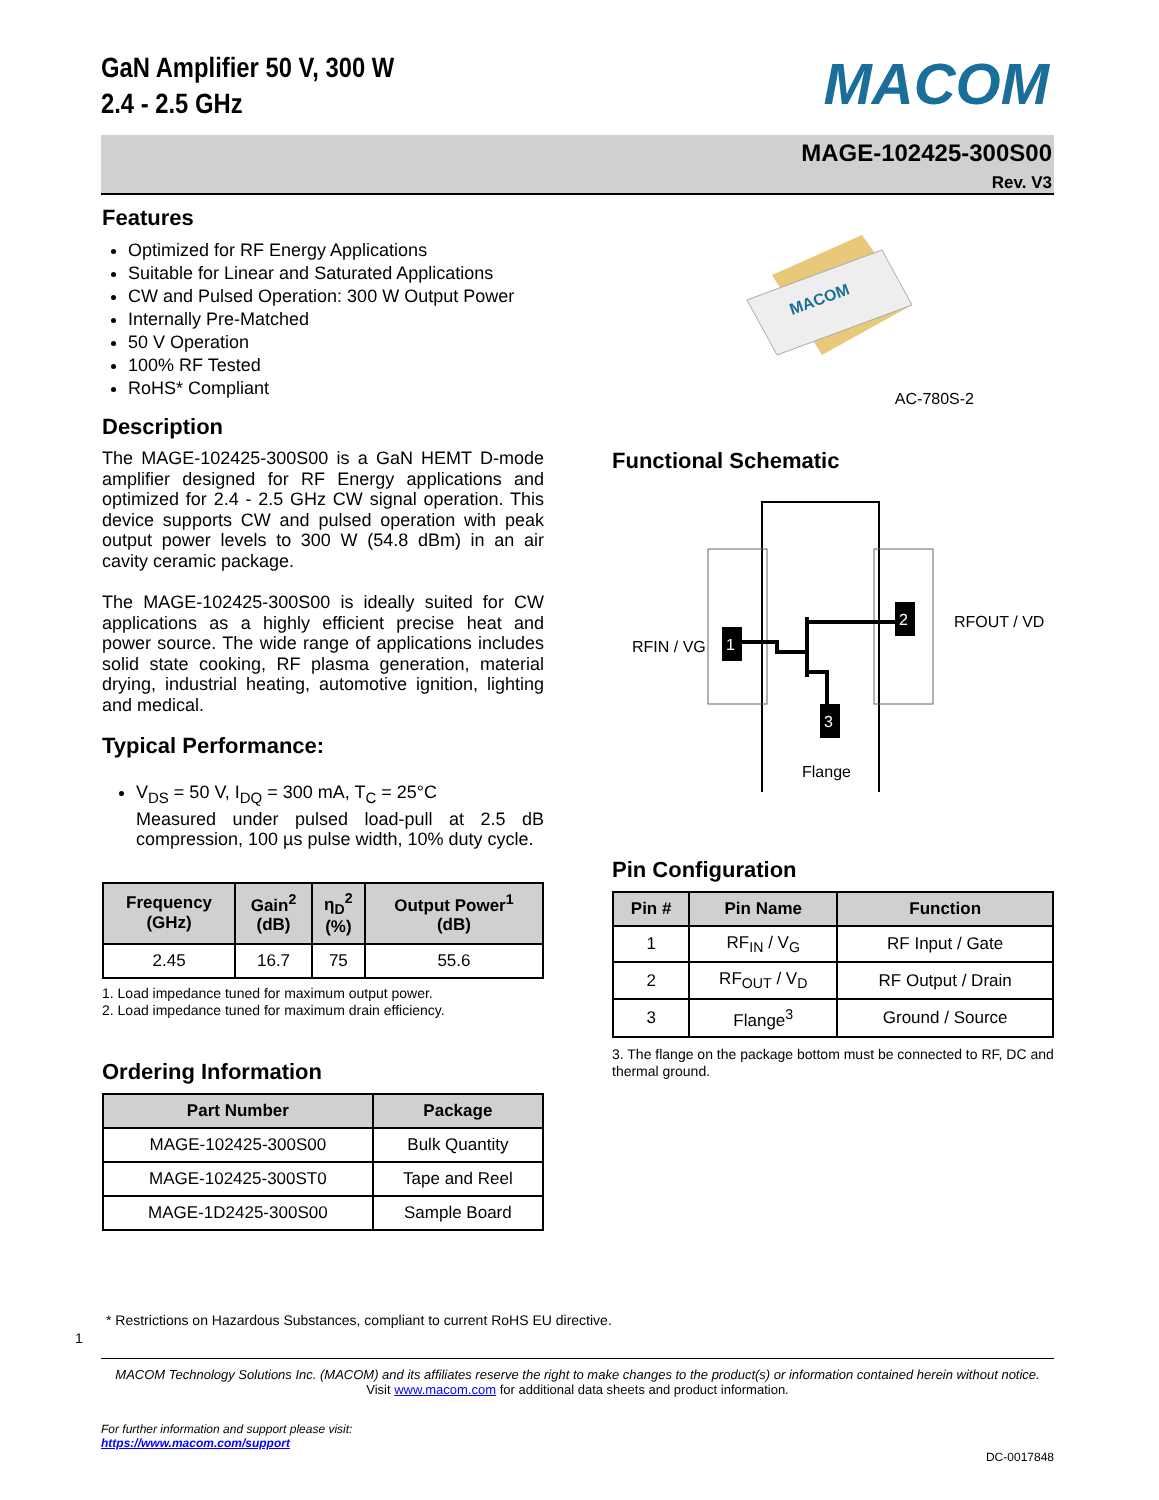GaN Amplifier 50 V, 300 W
2.4 - 2.5 GHz
MACOM
MAGE-102425-300S00
Rev. V3
Features
Optimized for RF Energy Applications
Suitable for Linear and Saturated Applications
CW and Pulsed Operation: 300 W Output Power
Internally Pre-Matched
50 V Operation
100% RF Tested
RoHS* Compliant
Description
The MAGE-102425-300S00 is a GaN HEMT D-mode amplifier designed for RF Energy applications and optimized for 2.4 - 2.5 GHz CW signal operation. This device supports CW and pulsed operation with peak output power levels to 300 W (54.8 dBm) in an air cavity ceramic package.
The MAGE-102425-300S00 is ideally suited for CW applications as a highly efficient precise heat and power source. The wide range of applications includes solid state cooking, RF plasma generation, material drying, industrial heating, automotive ignition, lighting and medical.
Typical Performance:
V<sub>DS</sub> = 50 V, I<sub>DQ</sub> = 300 mA, T<sub>C</sub> = 25°C
Measured under pulsed load-pull at 2.5 dB compression, 100 µs pulse width, 10% duty cycle.
| Frequency (GHz) | Gain<sup>2</sup> (dB) | η<sub>D</sub><sup>2</sup> (%) | Output Power<sup>1</sup> (dB) |
| --- | --- | --- | --- |
| 2.45 | 16.7 | 75 | 55.6 |
1. Load impedance tuned for maximum output power.
2. Load impedance tuned for maximum drain efficiency.
Ordering Information
| Part Number | Package |
| --- | --- |
| MAGE-102425-300S00 | Bulk Quantity |
| MAGE-102425-300ST0 | Tape and Reel |
| MAGE-1D2425-300S00 | Sample Board |
MACOM
AC-780S-2
Functional Schematic
1
2
3
RFIN / VG
RFOUT / VD
Flange
Pin Configuration
| Pin # | Pin Name | Function |
| --- | --- | --- |
| 1 | RF<sub>IN</sub> / V<sub>G</sub> | RF Input / Gate |
| 2 | RF<sub>OUT</sub> / V<sub>D</sub> | RF Output / Drain |
| 3 | Flange<sup>3</sup> | Ground / Source |
3. The flange on the package bottom must be connected to RF, DC and thermal ground.
* Restrictions on Hazardous Substances, compliant to current RoHS EU directive.
1
MACOM Technology Solutions Inc. (MACOM) and its affiliates reserve the right to make changes to the product(s) or information contained herein without notice.
Visit www.macom.com for additional data sheets and product information.
For further information and support please visit:
https://www.macom.com/support
DC-0017848